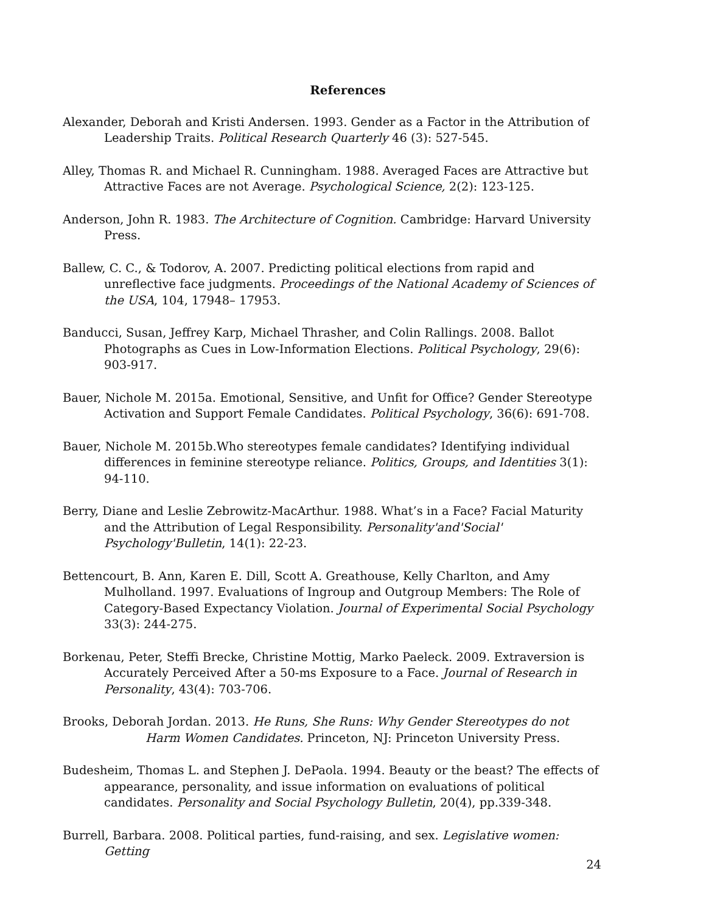References
Alexander, Deborah and Kristi Andersen. 1993. Gender as a Factor in the Attribution of Leadership Traits. Political Research Quarterly 46 (3): 527-545.
Alley, Thomas R. and Michael R. Cunningham. 1988. Averaged Faces are Attractive but Attractive Faces are not Average. Psychological Science, 2(2): 123-125.
Anderson, John R. 1983. The Architecture of Cognition. Cambridge: Harvard University Press.
Ballew, C. C., & Todorov, A. 2007. Predicting political elections from rapid and unreflective face judgments. Proceedings of the National Academy of Sciences of the USA, 104, 17948– 17953.
Banducci, Susan, Jeffrey Karp, Michael Thrasher, and Colin Rallings. 2008. Ballot Photographs as Cues in Low-Information Elections. Political Psychology, 29(6): 903-917.
Bauer, Nichole M. 2015a. Emotional, Sensitive, and Unfit for Office? Gender Stereotype Activation and Support Female Candidates. Political Psychology, 36(6): 691-708.
Bauer, Nichole M. 2015b.Who stereotypes female candidates? Identifying individual differences in feminine stereotype reliance. Politics, Groups, and Identities 3(1): 94-110.
Berry, Diane and Leslie Zebrowitz-MacArthur. 1988. What’s in a Face? Facial Maturity and the Attribution of Legal Responsibility. Personality'and'Social' Psychology'Bulletin, 14(1): 22-23.
Bettencourt, B. Ann, Karen E. Dill, Scott A. Greathouse, Kelly Charlton, and Amy Mulholland. 1997. Evaluations of Ingroup and Outgroup Members: The Role of Category-Based Expectancy Violation. Journal of Experimental Social Psychology 33(3): 244-275.
Borkenau, Peter, Steffi Brecke, Christine Mottig, Marko Paeleck. 2009. Extraversion is Accurately Perceived After a 50-ms Exposure to a Face. Journal of Research in Personality, 43(4): 703-706.
Brooks, Deborah Jordan. 2013. He Runs, She Runs: Why Gender Stereotypes do not Harm Women Candidates. Princeton, NJ: Princeton University Press.
Budesheim, Thomas L. and Stephen J. DePaola. 1994. Beauty or the beast? The effects of appearance, personality, and issue information on evaluations of political candidates. Personality and Social Psychology Bulletin, 20(4), pp.339-348.
Burrell, Barbara. 2008. Political parties, fund-raising, and sex. Legislative women: Getting
24